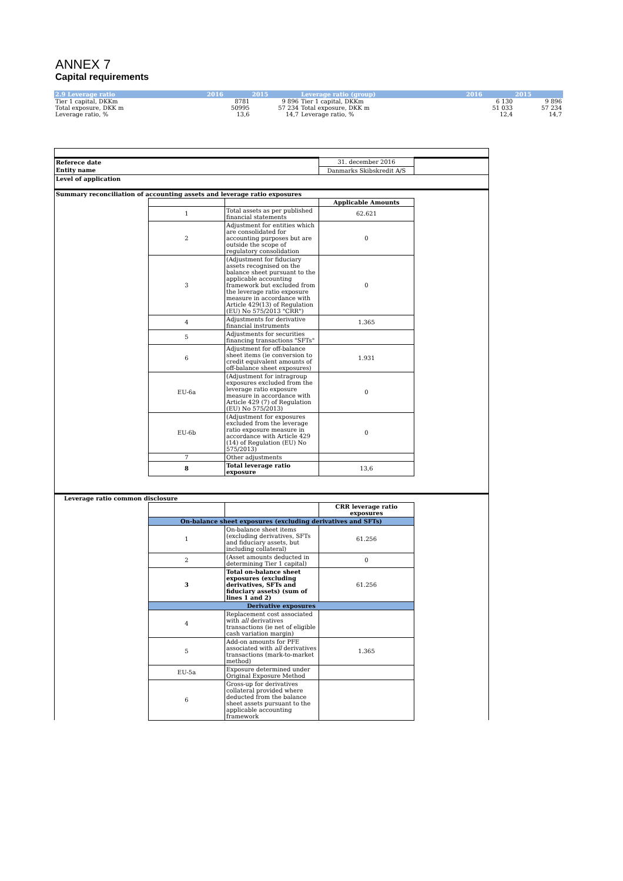ANNEX 7
Capital requirements
| 2.9 Leverage ratio | 2016 | 2015 | Leverage ratio (group) | 2016 | 2015 |
| --- | --- | --- | --- | --- | --- |
| Tier 1 capital, DKKm | 8781 | 9 896 | Tier 1 capital, DKKm | 6 130 | 9 896 |
| Total exposure, DKK m | 50995 | 57 234 | Total exposure, DKK m | 51 033 | 57 234 |
| Leverage ratio, % | 13,6 | 14,7 | Leverage ratio, % | 12,4 | 14,7 |
| Referece date | | | 31. december 2016 | |
| Entity name | | | Danmarks Skibskredit A/S | |
| Level of application | | | | |
| Summary reconciliation of accounting assets and leverage ratio exposures | | | | |
| | | | Applicable Amounts | |
| | 1 | Total assets as per published financial statements | 62.621 | |
| | 2 | Adjustment for entities which are consolidated for accounting purposes but are outside the scope of regulatory consolidation | 0 | |
| | 3 | (Adjustment for fiduciary assets recognised on the balance sheet pursuant to the applicable accounting framework but excluded from the leverage ratio exposure measure in accordance with Article 429(13) of Regulation (EU) No 575/2013 "CRR") | 0 | |
| | 4 | Adjustments for derivative financial instruments | 1.365 | |
| | 5 | Adjustments for securities financing transactions "SFTs" | | |
| | 6 | Adjustment for off-balance sheet items (ie conversion to credit equivalent amounts of off-balance sheet exposures) | 1.931 | |
| | EU-6a | (Adjustment for intragroup exposures excluded from the leverage ratio exposure measure in accordance with Article 429 (7) of Regulation (EU) No 575/2013) | 0 | |
| | EU-6b | (Adjustment for exposures excluded from the leverage ratio exposure measure in accordance with Article 429 (14) of Regulation (EU) No 575/2013) | 0 | |
| | 7 | Other adjustments | | |
| | 8 | Total leverage ratio exposure | 13,6 | |
| Leverage ratio common disclosure | | | | |
| | | | CRR leverage ratio exposures | |
| | On-balance sheet exposures (excluding derivatives and SFTs) | | | |
| | 1 | On-balance sheet items (excluding derivatives, SFTs and fiduciary assets, but including collateral) | 61.256 | |
| | 2 | (Asset amounts deducted in determining Tier 1 capital) | 0 | |
| | 3 | Total on-balance sheet exposures (excluding derivatives, SFTs and fiduciary assets) (sum of lines 1 and 2) | 61.256 | |
| | Derivative exposures | | | |
| | 4 | Replacement cost associated with all derivatives transactions (ie net of eligible cash variation margin) | | |
| | 5 | Add-on amounts for PFE associated with all derivatives transactions (mark-to-market method) | 1.365 | |
| | EU-5a | Exposure determined under Original Exposure Method | | |
| | 6 | Gross-up for derivatives collateral provided where deducted from the balance sheet assets pursuant to the applicable accounting framework | | |